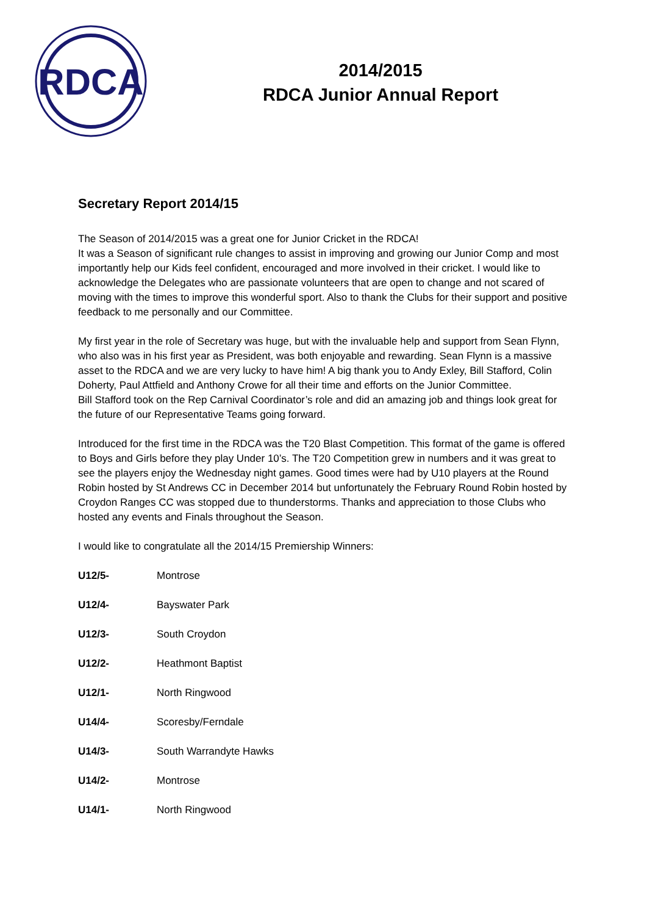RDCA
2014/2015
RDCA Junior Annual Report
Secretary Report 2014/15
The Season of 2014/2015 was a great one for Junior Cricket in the RDCA!
It was a Season of significant rule changes to assist in improving and growing our Junior Comp and most importantly help our Kids feel confident, encouraged and more involved in their cricket. I would like to acknowledge the Delegates who are passionate volunteers that are open to change and not scared of moving with the times to improve this wonderful sport. Also to thank the Clubs for their support and positive feedback to me personally and our Committee.
My first year in the role of Secretary was huge, but with the invaluable help and support from Sean Flynn, who also was in his first year as President, was both enjoyable and rewarding. Sean Flynn is a massive asset to the RDCA and we are very lucky to have him! A big thank you to Andy Exley, Bill Stafford, Colin Doherty, Paul Attfield and Anthony Crowe for all their time and efforts on the Junior Committee.
Bill Stafford took on the Rep Carnival Coordinator’s role and did an amazing job and things look great for the future of our Representative Teams going forward.
Introduced for the first time in the RDCA was the T20 Blast Competition. This format of the game is offered to Boys and Girls before they play Under 10’s. The T20 Competition grew in numbers and it was great to see the players enjoy the Wednesday night games. Good times were had by U10 players at the Round Robin hosted by St Andrews CC in December 2014 but unfortunately the February Round Robin hosted by Croydon Ranges CC was stopped due to thunderstorms. Thanks and appreciation to those Clubs who hosted any events and Finals throughout the Season.
I would like to congratulate all the 2014/15 Premiership Winners:
U12/5- Montrose
U12/4- Bayswater Park
U12/3- South Croydon
U12/2- Heathmont Baptist
U12/1- North Ringwood
U14/4- Scoresby/Ferndale
U14/3- South Warrandyte Hawks
U14/2- Montrose
U14/1- North Ringwood